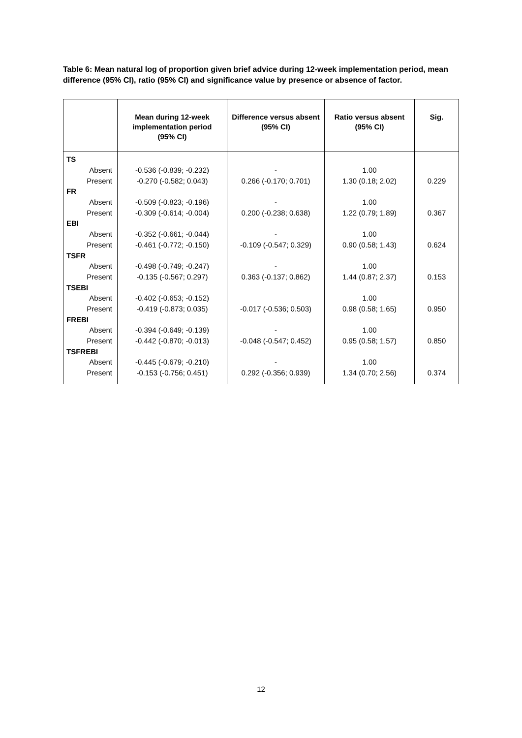Table 6: Mean natural log of proportion given brief advice during 12-week implementation period, mean difference (95% CI), ratio (95% CI) and significance value by presence or absence of factor.
| | Mean during 12-week implementation period (95% CI) | Difference versus absent (95% CI) | Ratio versus absent (95% CI) | Sig. |
| --- | --- | --- | --- | --- |
| TS | | | | |
| Absent | -0.536 (-0.839; -0.232) | - | 1.00 | |
| Present | -0.270 (-0.582; 0.043) | 0.266 (-0.170; 0.701) | 1.30 (0.18; 2.02) | 0.229 |
| FR | | | | |
| Absent | -0.509 (-0.823; -0.196) | - | 1.00 | |
| Present | -0.309 (-0.614; -0.004) | 0.200 (-0.238; 0.638) | 1.22 (0.79; 1.89) | 0.367 |
| EBI | | | | |
| Absent | -0.352 (-0.661; -0.044) | - | 1.00 | |
| Present | -0.461 (-0.772; -0.150) | -0.109 (-0.547; 0.329) | 0.90 (0.58; 1.43) | 0.624 |
| TSFR | | | | |
| Absent | -0.498 (-0.749; -0.247) | - | 1.00 | |
| Present | -0.135 (-0.567; 0.297) | 0.363 (-0.137; 0.862) | 1.44 (0.87; 2.37) | 0.153 |
| TSEBI | | | | |
| Absent | -0.402 (-0.653; -0.152) | | 1.00 | |
| Present | -0.419 (-0.873; 0.035) | -0.017 (-0.536; 0.503) | 0.98 (0.58; 1.65) | 0.950 |
| FREBI | | | | |
| Absent | -0.394 (-0.649; -0.139) | - | 1.00 | |
| Present | -0.442 (-0.870; -0.013) | -0.048 (-0.547; 0.452) | 0.95 (0.58; 1.57) | 0.850 |
| TSFREBI | | | | |
| Absent | -0.445 (-0.679; -0.210) | - | 1.00 | |
| Present | -0.153 (-0.756; 0.451) | 0.292 (-0.356; 0.939) | 1.34 (0.70; 2.56) | 0.374 |
12